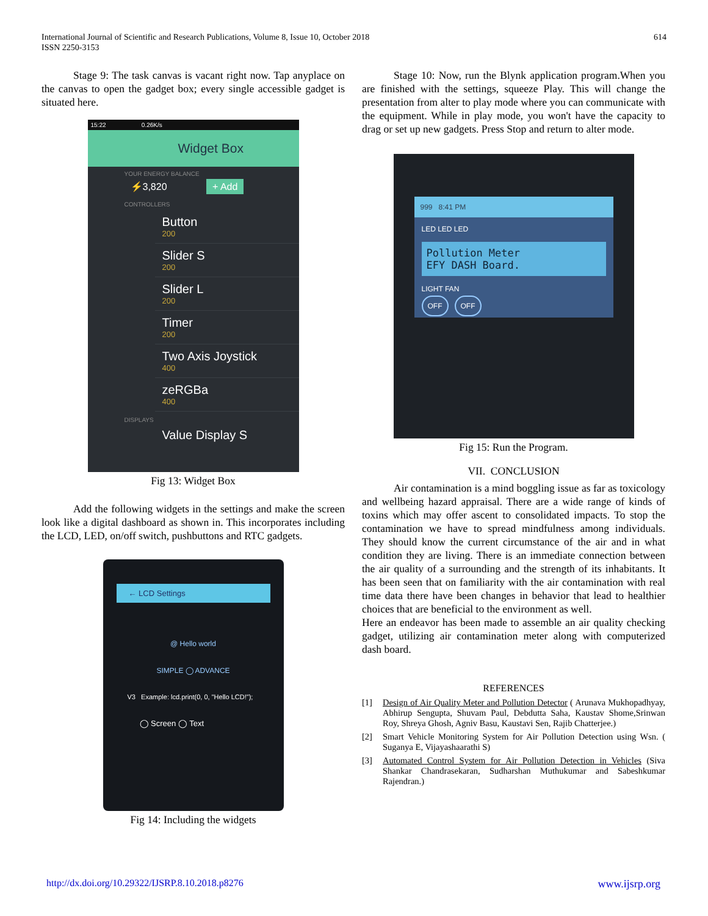International Journal of Scientific and Research Publications, Volume 8, Issue 10, October 2018
ISSN 2250-3153
614
Stage 9: The task canvas is vacant right now. Tap anyplace on the canvas to open the gadget box; every single accessible gadget is situated here.
15:22 0.26K/s
Widget Box
YOUR ENERGY BALANCE
⚡3,820 + Add
CONTROLLERS
Button
200
Slider S
200
Slider L
200
Timer
200
Two Axis Joystick
400
zeRGBa
400
DISPLAYS
Value Display S
Fig 13: Widget Box
Add the following widgets in the settings and make the screen look like a digital dashboard as shown in. This incorporates including the LCD, LED, on/off switch, pushbuttons and RTC gadgets.
← LCD Settings
@ Hello world
SIMPLE ◯ ADVANCE
V3 Example: lcd.print(0, 0, "Hello LCD!");
◯ Screen ◯ Text
Fig 14: Including the widgets
Stage 10: Now, run the Blynk application program.When you are finished with the settings, squeeze Play. This will change the presentation from alter to play mode where you can communicate with the equipment. While in play mode, you won't have the capacity to drag or set up new gadgets. Press Stop and return to alter mode.
999 8:41 PM
LED LED LED
Pollution Meter
EFY DASH Board.
LIGHT FAN
OFF OFF
Fig 15: Run the Program.
VII. CONCLUSION
Air contamination is a mind boggling issue as far as toxicology and wellbeing hazard appraisal. There are a wide range of kinds of toxins which may offer ascent to consolidated impacts. To stop the contamination we have to spread mindfulness among individuals. They should know the current circumstance of the air and in what condition they are living. There is an immediate connection between the air quality of a surrounding and the strength of its inhabitants. It has been seen that on familiarity with the air contamination with real time data there have been changes in behavior that lead to healthier choices that are beneficial to the environment as well.
Here an endeavor has been made to assemble an air quality checking gadget, utilizing air contamination meter along with computerized dash board.
REFERENCES
[1] Design of Air Quality Meter and Pollution Detector ( Arunava Mukhopadhyay, Abhirup Sengupta, Shuvam Paul, Debdutta Saha, Kaustav Shome,Srinwan Roy, Shreya Ghosh, Agniv Basu, Kaustavi Sen, Rajib Chatterjee.)
[2] Smart Vehicle Monitoring System for Air Pollution Detection using Wsn. ( Suganya E, Vijayashaarathi S)
[3] Automated Control System for Air Pollution Detection in Vehicles (Siva Shankar Chandrasekaran, Sudharshan Muthukumar and Sabeshkumar Rajendran.)
http://dx.doi.org/10.29322/IJSRP.8.10.2018.p8276 www.ijsrp.org